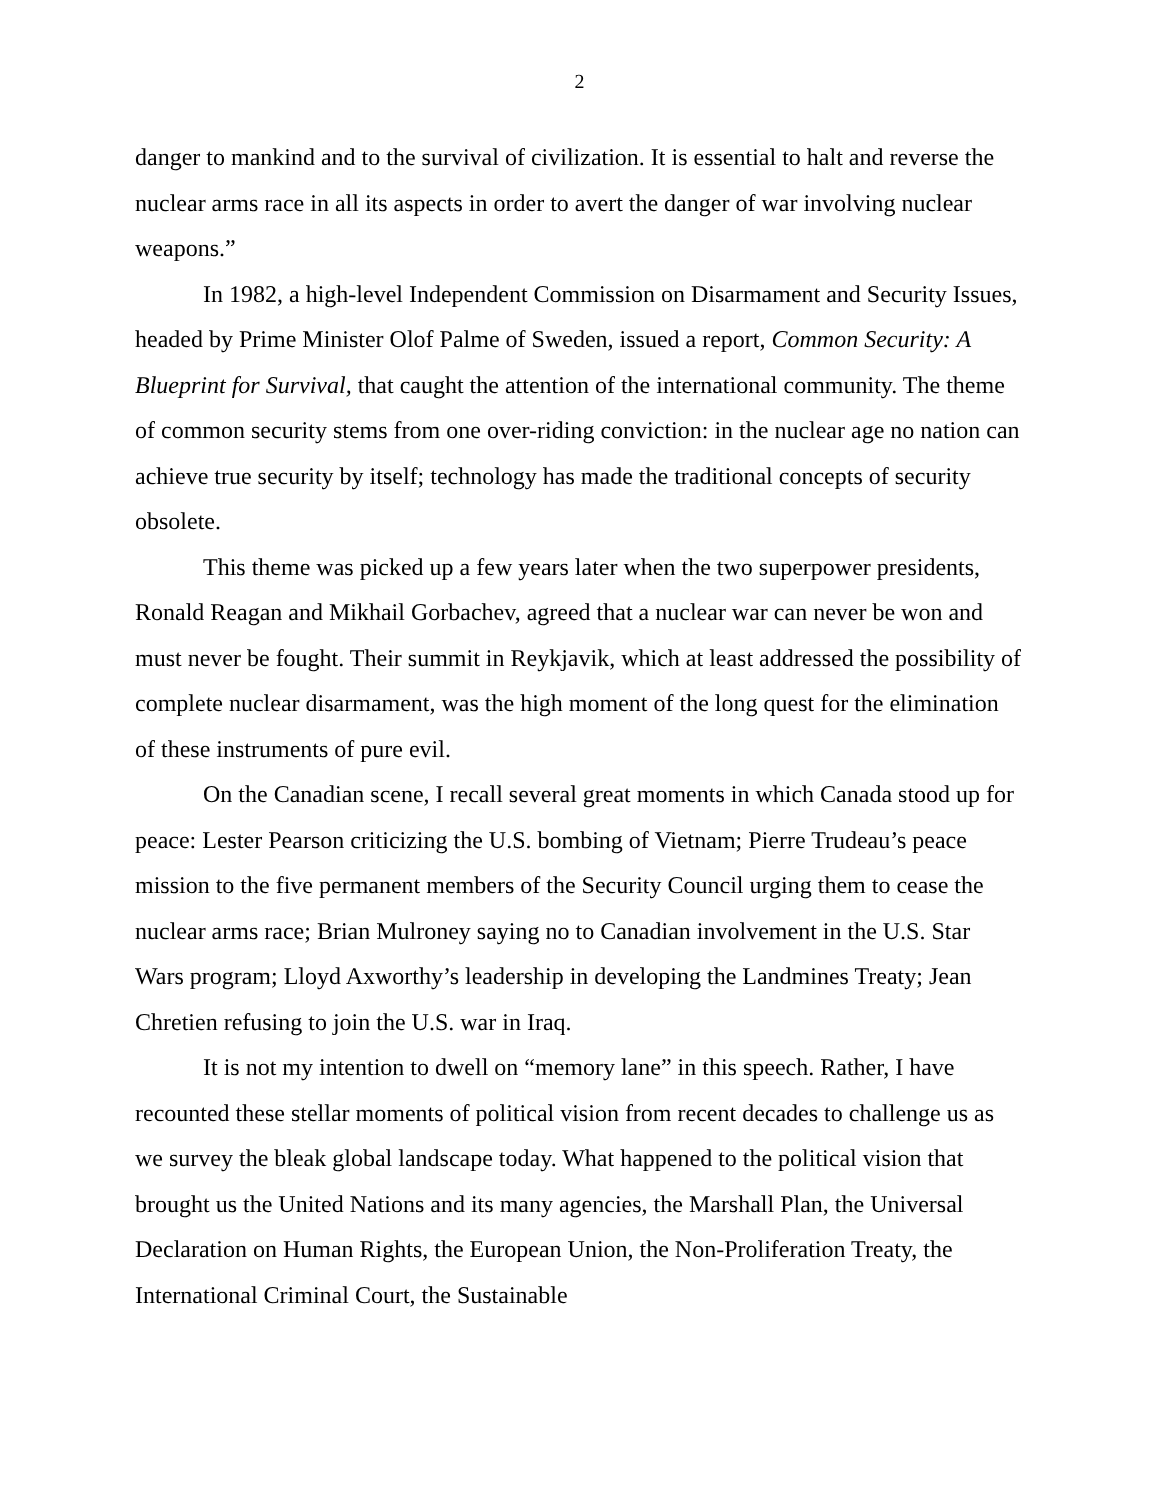2
danger to mankind and to the survival of civilization. It is essential to halt and reverse the nuclear arms race in all its aspects in order to avert the danger of war involving nuclear weapons.”
In 1982, a high-level Independent Commission on Disarmament and Security Issues, headed by Prime Minister Olof Palme of Sweden, issued a report, Common Security: A Blueprint for Survival, that caught the attention of the international community. The theme of common security stems from one over-riding conviction: in the nuclear age no nation can achieve true security by itself; technology has made the traditional concepts of security obsolete.
This theme was picked up a few years later when the two superpower presidents, Ronald Reagan and Mikhail Gorbachev, agreed that a nuclear war can never be won and must never be fought. Their summit in Reykjavik, which at least addressed the possibility of complete nuclear disarmament, was the high moment of the long quest for the elimination of these instruments of pure evil.
On the Canadian scene, I recall several great moments in which Canada stood up for peace: Lester Pearson criticizing the U.S. bombing of Vietnam; Pierre Trudeau’s peace mission to the five permanent members of the Security Council urging them to cease the nuclear arms race; Brian Mulroney saying no to Canadian involvement in the U.S. Star Wars program; Lloyd Axworthy’s leadership in developing the Landmines Treaty; Jean Chretien refusing to join the U.S. war in Iraq.
It is not my intention to dwell on “memory lane” in this speech. Rather, I have recounted these stellar moments of political vision from recent decades to challenge us as we survey the bleak global landscape today. What happened to the political vision that brought us the United Nations and its many agencies, the Marshall Plan, the Universal Declaration on Human Rights, the European Union, the Non-Proliferation Treaty, the International Criminal Court, the Sustainable